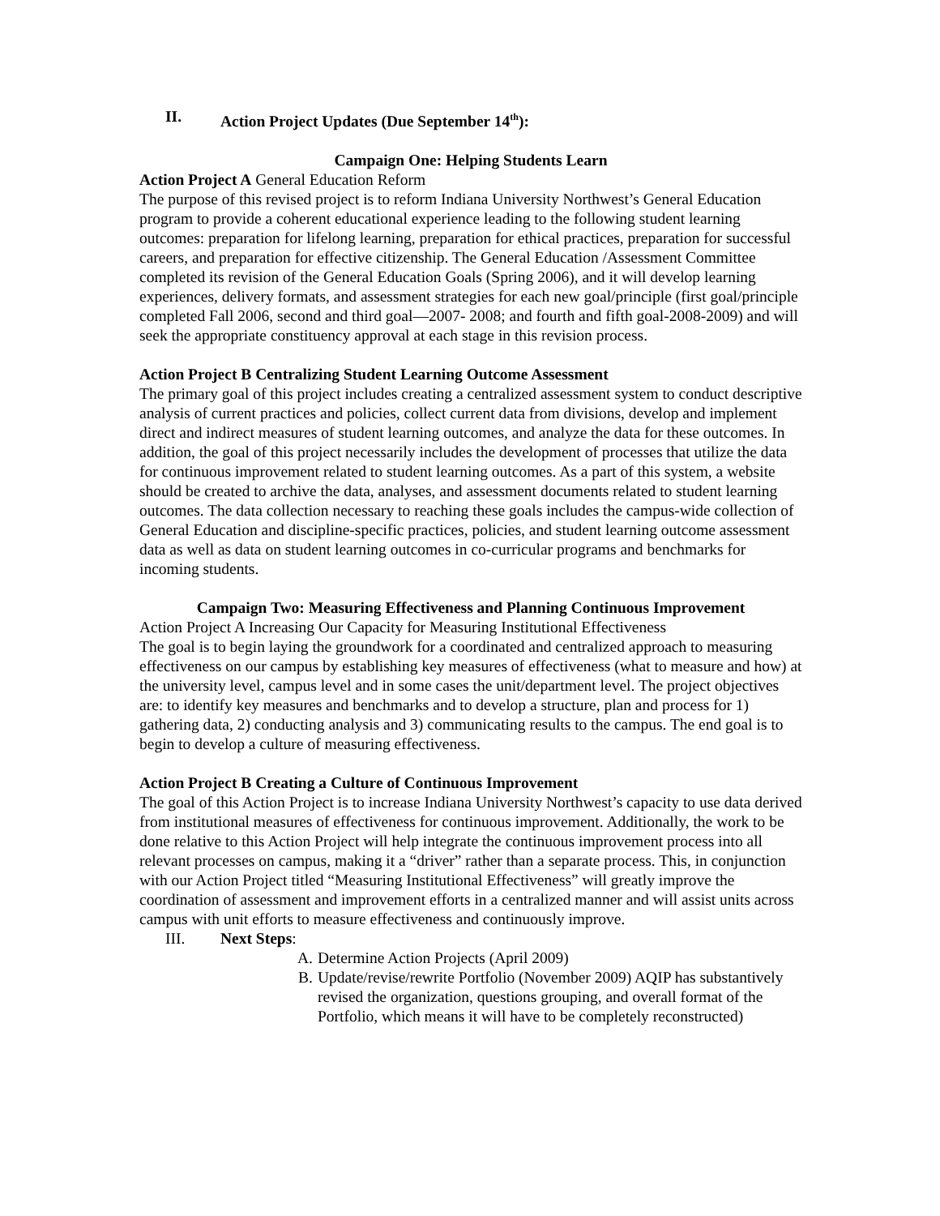II. Action Project Updates (Due September 14<sup>th</sup>):
Campaign One: Helping Students Learn
Action Project A General Education Reform
The purpose of this revised project is to reform Indiana University Northwest’s General Education program to provide a coherent educational experience leading to the following student learning outcomes: preparation for lifelong learning, preparation for ethical practices, preparation for successful careers, and preparation for effective citizenship. The General Education /Assessment Committee completed its revision of the General Education Goals (Spring 2006), and it will develop learning experiences, delivery formats, and assessment strategies for each new goal/principle (first goal/principle completed Fall 2006, second and third goal—2007- 2008; and fourth and fifth goal-2008-2009) and will seek the appropriate constituency approval at each stage in this revision process.
Action Project B Centralizing Student Learning Outcome Assessment
The primary goal of this project includes creating a centralized assessment system to conduct descriptive analysis of current practices and policies, collect current data from divisions, develop and implement direct and indirect measures of student learning outcomes, and analyze the data for these outcomes. In addition, the goal of this project necessarily includes the development of processes that utilize the data for continuous improvement related to student learning outcomes. As a part of this system, a website should be created to archive the data, analyses, and assessment documents related to student learning outcomes. The data collection necessary to reaching these goals includes the campus-wide collection of General Education and discipline-specific practices, policies, and student learning outcome assessment data as well as data on student learning outcomes in co-curricular programs and benchmarks for incoming students.
Campaign Two: Measuring Effectiveness and Planning Continuous Improvement
Action Project A Increasing Our Capacity for Measuring Institutional Effectiveness
The goal is to begin laying the groundwork for a coordinated and centralized approach to measuring effectiveness on our campus by establishing key measures of effectiveness (what to measure and how) at the university level, campus level and in some cases the unit/department level. The project objectives are: to identify key measures and benchmarks and to develop a structure, plan and process for 1) gathering data, 2) conducting analysis and 3) communicating results to the campus. The end goal is to begin to develop a culture of measuring effectiveness.
Action Project B Creating a Culture of Continuous Improvement
The goal of this Action Project is to increase Indiana University Northwest’s capacity to use data derived from institutional measures of effectiveness for continuous improvement. Additionally, the work to be done relative to this Action Project will help integrate the continuous improvement process into all relevant processes on campus, making it a “driver” rather than a separate process. This, in conjunction with our Action Project titled “Measuring Institutional Effectiveness” will greatly improve the coordination of assessment and improvement efforts in a centralized manner and will assist units across campus with unit efforts to measure effectiveness and continuously improve.
III. Next Steps:
A. Determine Action Projects (April 2009)
B. Update/revise/rewrite Portfolio (November 2009) AQIP has substantively revised the organization, questions grouping, and overall format of the Portfolio, which means it will have to be completely reconstructed)